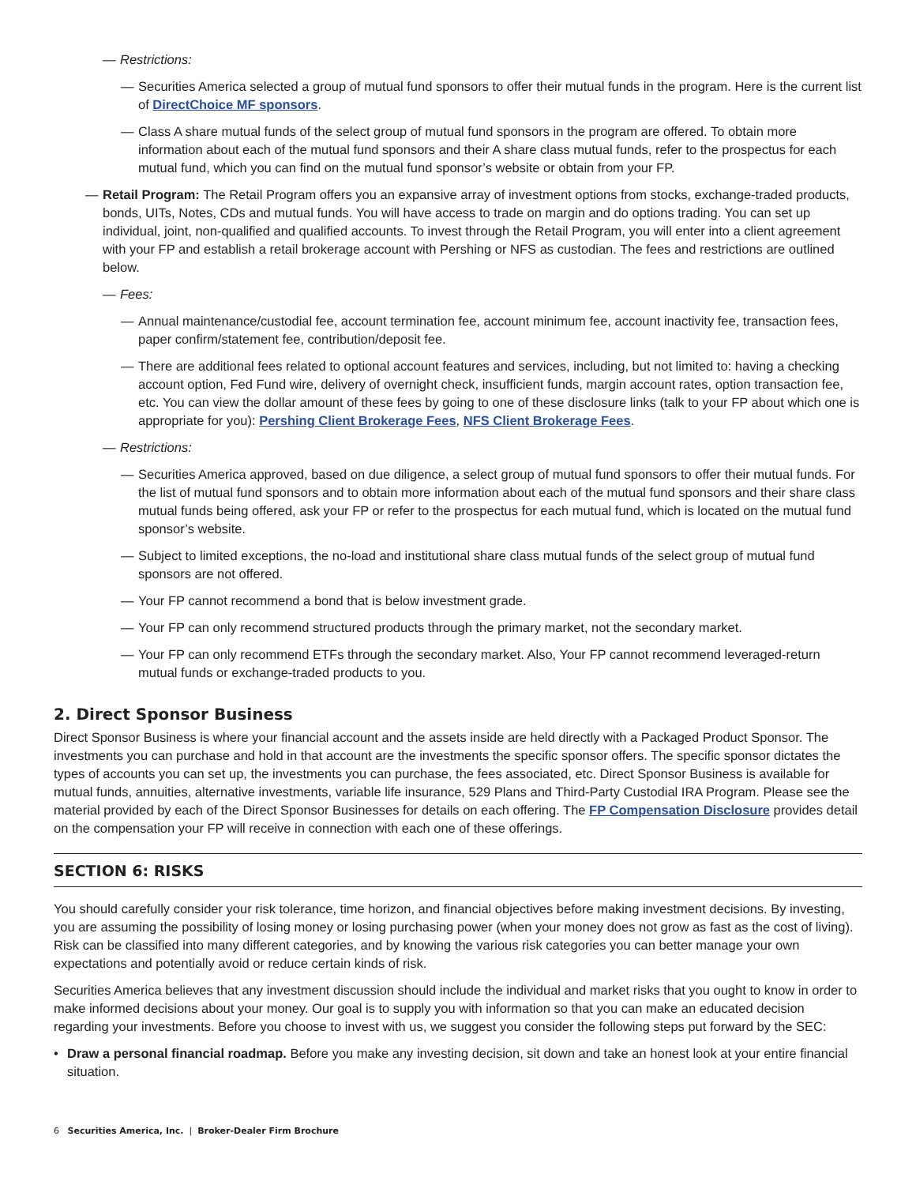— Restrictions:
— Securities America selected a group of mutual fund sponsors to offer their mutual funds in the program. Here is the current list of DirectChoice MF sponsors.
— Class A share mutual funds of the select group of mutual fund sponsors in the program are offered. To obtain more information about each of the mutual fund sponsors and their A share class mutual funds, refer to the prospectus for each mutual fund, which you can find on the mutual fund sponsor’s website or obtain from your FP.
— Retail Program: The Retail Program offers you an expansive array of investment options from stocks, exchange-traded products, bonds, UITs, Notes, CDs and mutual funds. You will have access to trade on margin and do options trading. You can set up individual, joint, non-qualified and qualified accounts. To invest through the Retail Program, you will enter into a client agreement with your FP and establish a retail brokerage account with Pershing or NFS as custodian. The fees and restrictions are outlined below.
— Fees:
— Annual maintenance/custodial fee, account termination fee, account minimum fee, account inactivity fee, transaction fees, paper confirm/statement fee, contribution/deposit fee.
— There are additional fees related to optional account features and services, including, but not limited to: having a checking account option, Fed Fund wire, delivery of overnight check, insufficient funds, margin account rates, option transaction fee, etc. You can view the dollar amount of these fees by going to one of these disclosure links (talk to your FP about which one is appropriate for you): Pershing Client Brokerage Fees, NFS Client Brokerage Fees.
— Restrictions:
— Securities America approved, based on due diligence, a select group of mutual fund sponsors to offer their mutual funds. For the list of mutual fund sponsors and to obtain more information about each of the mutual fund sponsors and their share class mutual funds being offered, ask your FP or refer to the prospectus for each mutual fund, which is located on the mutual fund sponsor’s website.
— Subject to limited exceptions, the no-load and institutional share class mutual funds of the select group of mutual fund sponsors are not offered.
— Your FP cannot recommend a bond that is below investment grade.
— Your FP can only recommend structured products through the primary market, not the secondary market.
— Your FP can only recommend ETFs through the secondary market. Also, Your FP cannot recommend leveraged-return mutual funds or exchange-traded products to you.
2. Direct Sponsor Business
Direct Sponsor Business is where your financial account and the assets inside are held directly with a Packaged Product Sponsor. The investments you can purchase and hold in that account are the investments the specific sponsor offers. The specific sponsor dictates the types of accounts you can set up, the investments you can purchase, the fees associated, etc. Direct Sponsor Business is available for mutual funds, annuities, alternative investments, variable life insurance, 529 Plans and Third-Party Custodial IRA Program. Please see the material provided by each of the Direct Sponsor Businesses for details on each offering. The FP Compensation Disclosure provides detail on the compensation your FP will receive in connection with each one of these offerings.
SECTION 6: RISKS
You should carefully consider your risk tolerance, time horizon, and financial objectives before making investment decisions. By investing, you are assuming the possibility of losing money or losing purchasing power (when your money does not grow as fast as the cost of living). Risk can be classified into many different categories, and by knowing the various risk categories you can better manage your own expectations and potentially avoid or reduce certain kinds of risk.
Securities America believes that any investment discussion should include the individual and market risks that you ought to know in order to make informed decisions about your money. Our goal is to supply you with information so that you can make an educated decision regarding your investments. Before you choose to invest with us, we suggest you consider the following steps put forward by the SEC:
• Draw a personal financial roadmap. Before you make any investing decision, sit down and take an honest look at your entire financial situation.
6 Securities America, Inc. | Broker-Dealer Firm Brochure